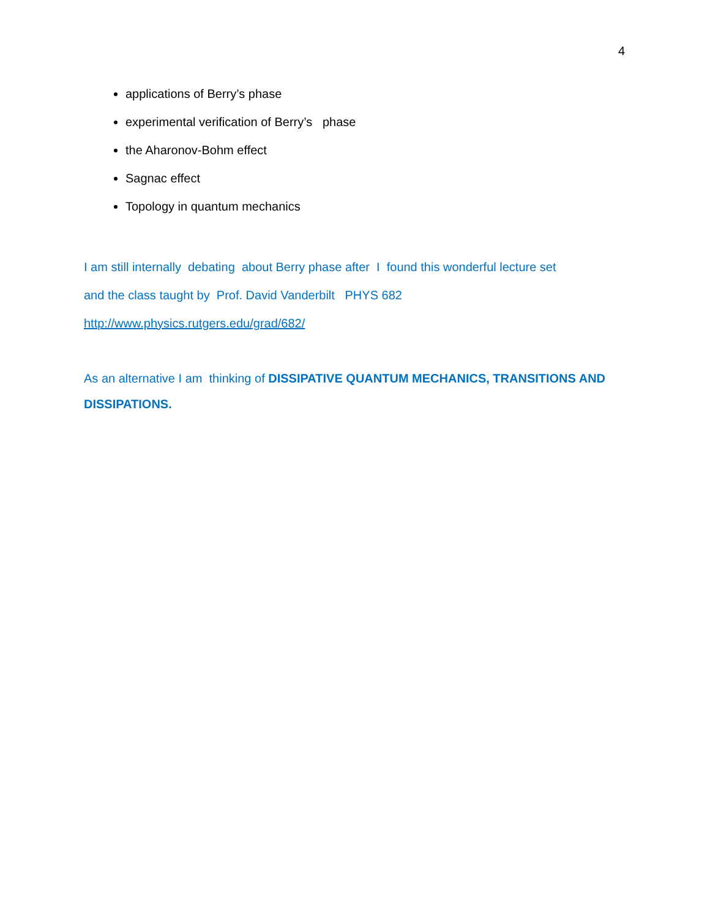4
applications of Berry’s phase
experimental verification of Berry’s phase
the Aharonov-Bohm effect
Sagnac effect
Topology in quantum mechanics
I am still internally debating about Berry phase after I found this wonderful lecture set
and the class taught by Prof. David Vanderbilt PHYS 682
http://www.physics.rutgers.edu/grad/682/
As an alternative I am thinking of DISSIPATIVE QUANTUM MECHANICS, TRANSITIONS AND DISSIPATIONS.